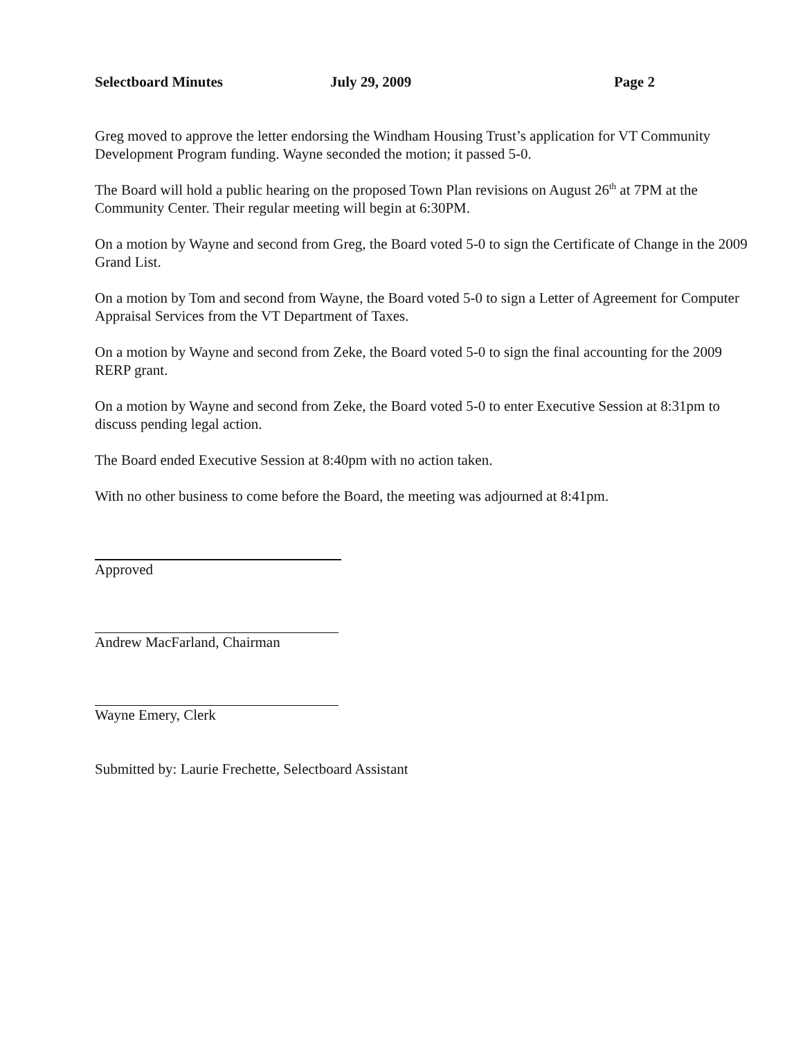Selectboard Minutes July 29, 2009 Page 2
Greg moved to approve the letter endorsing the Windham Housing Trust’s application for VT Community Development Program funding. Wayne seconded the motion; it passed 5-0.
The Board will hold a public hearing on the proposed Town Plan revisions on August 26<sup>th</sup> at 7PM at the Community Center. Their regular meeting will begin at 6:30PM.
On a motion by Wayne and second from Greg, the Board voted 5-0 to sign the Certificate of Change in the 2009 Grand List.
On a motion by Tom and second from Wayne, the Board voted 5-0 to sign a Letter of Agreement for Computer Appraisal Services from the VT Department of Taxes.
On a motion by Wayne and second from Zeke, the Board voted 5-0 to sign the final accounting for the 2009 RERP grant.
On a motion by Wayne and second from Zeke, the Board voted 5-0 to enter Executive Session at 8:31pm to discuss pending legal action.
The Board ended Executive Session at 8:40pm with no action taken.
With no other business to come before the Board, the meeting was adjourned at 8:41pm.
Approved
Andrew MacFarland, Chairman
Wayne Emery, Clerk
Submitted by: Laurie Frechette, Selectboard Assistant